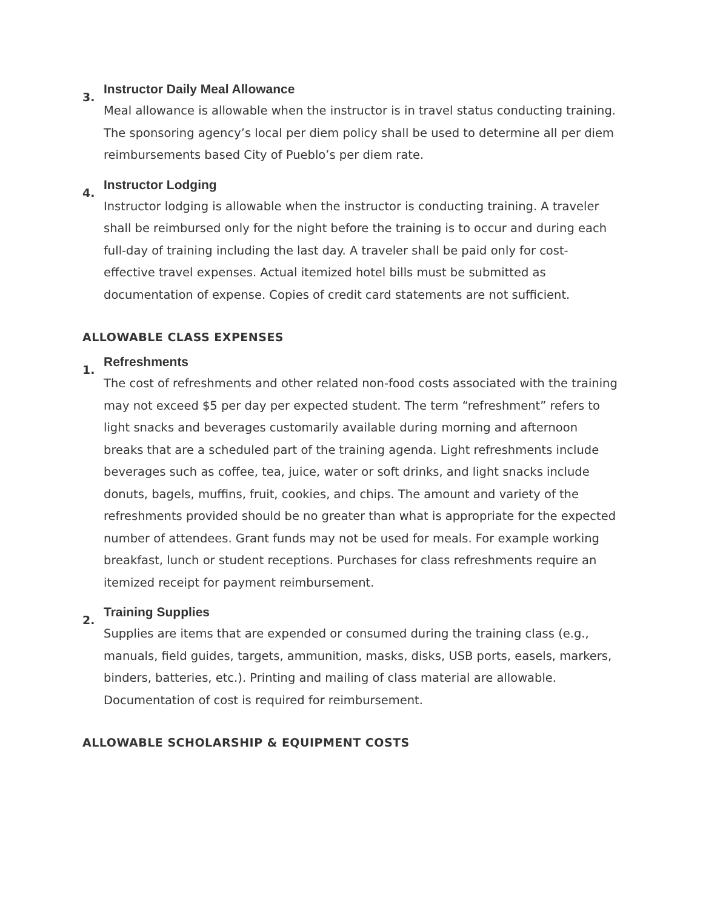3.
Instructor Daily Meal Allowance
Meal allowance is allowable when the instructor is in travel status conducting training. The sponsoring agency’s local per diem policy shall be used to determine all per diem reimbursements based City of Pueblo’s per diem rate.
4.
Instructor Lodging
Instructor lodging is allowable when the instructor is conducting training. A traveler shall be reimbursed only for the night before the training is to occur and during each full-day of training including the last day. A traveler shall be paid only for cost-effective travel expenses. Actual itemized hotel bills must be submitted as documentation of expense. Copies of credit card statements are not sufficient.
ALLOWABLE CLASS EXPENSES
1.
Refreshments
The cost of refreshments and other related non-food costs associated with the training may not exceed $5 per day per expected student. The term “refreshment” refers to light snacks and beverages customarily available during morning and afternoon breaks that are a scheduled part of the training agenda. Light refreshments include beverages such as coffee, tea, juice, water or soft drinks, and light snacks include donuts, bagels, muffins, fruit, cookies, and chips. The amount and variety of the refreshments provided should be no greater than what is appropriate for the expected number of attendees. Grant funds may not be used for meals. For example working breakfast, lunch or student receptions. Purchases for class refreshments require an itemized receipt for payment reimbursement.
2.
Training Supplies
Supplies are items that are expended or consumed during the training class (e.g., manuals, field guides, targets, ammunition, masks, disks, USB ports, easels, markers, binders, batteries, etc.). Printing and mailing of class material are allowable. Documentation of cost is required for reimbursement.
ALLOWABLE SCHOLARSHIP & EQUIPMENT COSTS